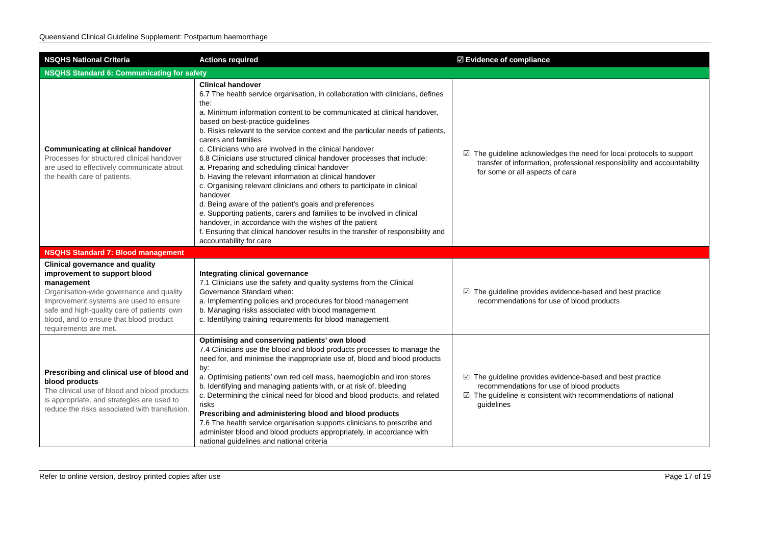Queensland Clinical Guideline Supplement: Postpartum haemorrhage
| NSQHS National Criteria | Actions required | ☑ Evidence of compliance |
| --- | --- | --- |
| NSQHS Standard 6: Communicating for safety | | |
| Communicating at clinical handover Processes for structured clinical handover are used to effectively communicate about the health care of patients. | Clinical handover 6.7 The health service organisation, in collaboration with clinicians, defines the: a. Minimum information content to be communicated at clinical handover, based on best-practice guidelines b. Risks relevant to the service context and the particular needs of patients, carers and families c. Clinicians who are involved in the clinical handover 6.8 Clinicians use structured clinical handover processes that include: a. Preparing and scheduling clinical handover b. Having the relevant information at clinical handover c. Organising relevant clinicians and others to participate in clinical handover d. Being aware of the patient’s goals and preferences e. Supporting patients, carers and families to be involved in clinical handover, in accordance with the wishes of the patient f. Ensuring that clinical handover results in the transfer of responsibility and accountability for care | ☑ The guideline acknowledges the need for local protocols to support transfer of information, professional responsibility and accountability for some or all aspects of care |
| NSQHS Standard 7: Blood management | | |
| Clinical governance and quality improvement to support blood management Organisation-wide governance and quality improvement systems are used to ensure safe and high-quality care of patients' own blood, and to ensure that blood product requirements are met. | Integrating clinical governance 7.1 Clinicians use the safety and quality systems from the Clinical Governance Standard when: a. Implementing policies and procedures for blood management b. Managing risks associated with blood management c. Identifying training requirements for blood management | ☑ The guideline provides evidence-based and best practice recommendations for use of blood products |
| Prescribing and clinical use of blood and blood products The clinical use of blood and blood products is appropriate, and strategies are used to reduce the risks associated with transfusion. | Optimising and conserving patients’ own blood 7.4 Clinicians use the blood and blood products processes to manage the need for, and minimise the inappropriate use of, blood and blood products by: a. Optimising patients’ own red cell mass, haemoglobin and iron stores b. Identifying and managing patients with, or at risk of, bleeding c. Determining the clinical need for blood and blood products, and related risks Prescribing and administering blood and blood products 7.6 The health service organisation supports clinicians to prescribe and administer blood and blood products appropriately, in accordance with national guidelines and national criteria | ☑ The guideline provides evidence-based and best practice recommendations for use of blood products ☑ The guideline is consistent with recommendations of national guidelines |
Refer to online version, destroy printed copies after use Page 17 of 19